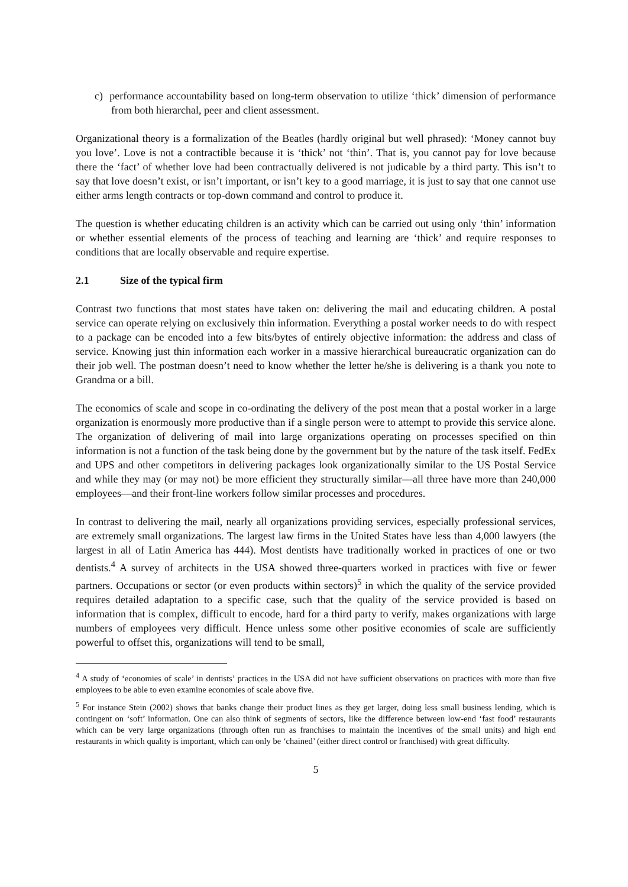c) performance accountability based on long-term observation to utilize ‘thick’ dimension of performance from both hierarchal, peer and client assessment.
Organizational theory is a formalization of the Beatles (hardly original but well phrased): ‘Money cannot buy you love’. Love is not a contractible because it is ‘thick’ not ‘thin’. That is, you cannot pay for love because there the ‘fact’ of whether love had been contractually delivered is not judicable by a third party. This isn’t to say that love doesn’t exist, or isn’t important, or isn’t key to a good marriage, it is just to say that one cannot use either arms length contracts or top-down command and control to produce it.
The question is whether educating children is an activity which can be carried out using only ‘thin’ information or whether essential elements of the process of teaching and learning are ‘thick’ and require responses to conditions that are locally observable and require expertise.
2.1 Size of the typical firm
Contrast two functions that most states have taken on: delivering the mail and educating children. A postal service can operate relying on exclusively thin information. Everything a postal worker needs to do with respect to a package can be encoded into a few bits/bytes of entirely objective information: the address and class of service. Knowing just thin information each worker in a massive hierarchical bureaucratic organization can do their job well. The postman doesn’t need to know whether the letter he/she is delivering is a thank you note to Grandma or a bill.
The economics of scale and scope in co-ordinating the delivery of the post mean that a postal worker in a large organization is enormously more productive than if a single person were to attempt to provide this service alone. The organization of delivering of mail into large organizations operating on processes specified on thin information is not a function of the task being done by the government but by the nature of the task itself. FedEx and UPS and other competitors in delivering packages look organizationally similar to the US Postal Service and while they may (or may not) be more efficient they structurally similar—all three have more than 240,000 employees—and their front-line workers follow similar processes and procedures.
In contrast to delivering the mail, nearly all organizations providing services, especially professional services, are extremely small organizations. The largest law firms in the United States have less than 4,000 lawyers (the largest in all of Latin America has 444). Most dentists have traditionally worked in practices of one or two dentists.<sup>4</sup> A survey of architects in the USA showed three-quarters worked in practices with five or fewer partners. Occupations or sector (or even products within sectors)<sup>5</sup> in which the quality of the service provided requires detailed adaptation to a specific case, such that the quality of the service provided is based on information that is complex, difficult to encode, hard for a third party to verify, makes organizations with large numbers of employees very difficult. Hence unless some other positive economies of scale are sufficiently powerful to offset this, organizations will tend to be small,
<sup>4</sup> A study of ‘economies of scale’ in dentists’ practices in the USA did not have sufficient observations on practices with more than five employees to be able to even examine economies of scale above five.
<sup>5</sup> For instance Stein (2002) shows that banks change their product lines as they get larger, doing less small business lending, which is contingent on ‘soft’ information. One can also think of segments of sectors, like the difference between low-end ‘fast food’ restaurants which can be very large organizations (through often run as franchises to maintain the incentives of the small units) and high end restaurants in which quality is important, which can only be ‘chained’ (either direct control or franchised) with great difficulty.
5